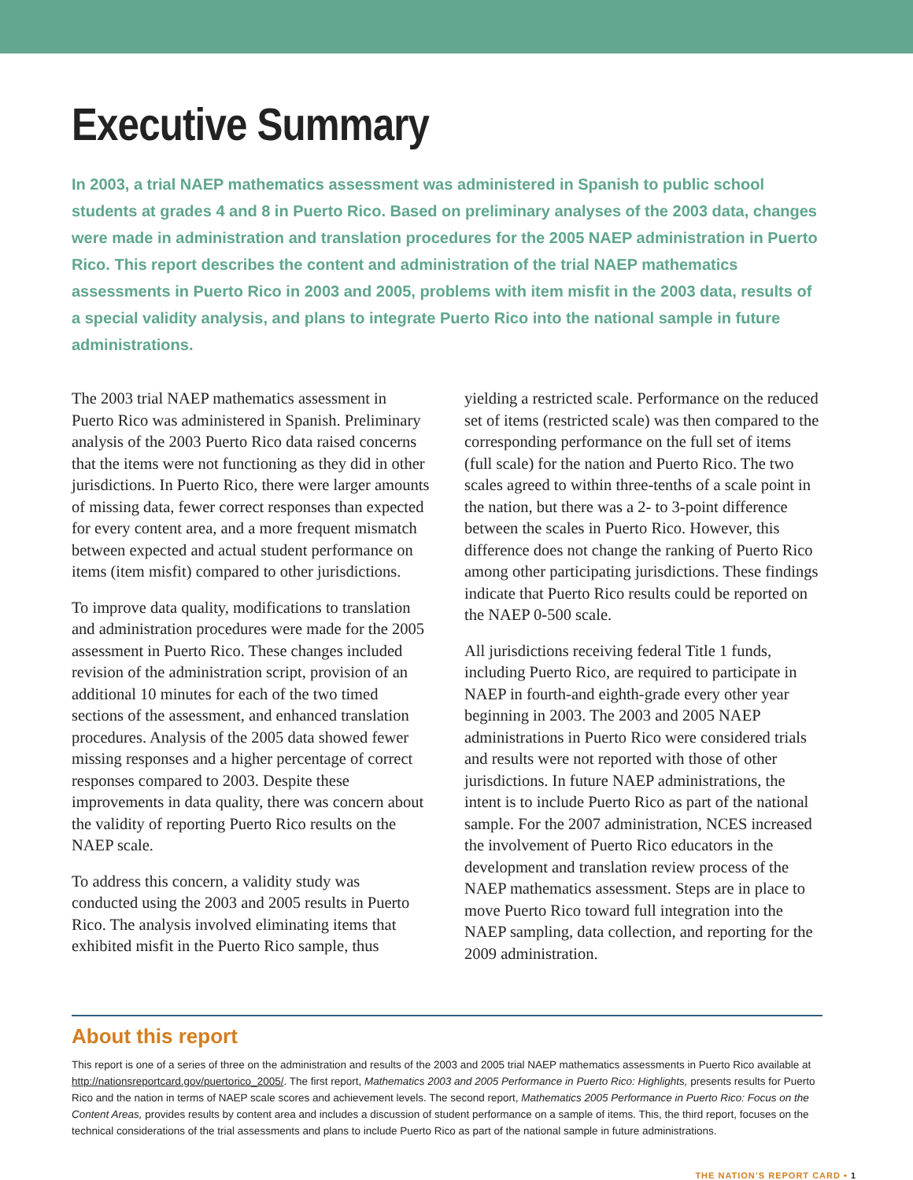Executive Summary
In 2003, a trial NAEP mathematics assessment was administered in Spanish to public school students at grades 4 and 8 in Puerto Rico. Based on preliminary analyses of the 2003 data, changes were made in administration and translation procedures for the 2005 NAEP administration in Puerto Rico. This report describes the content and administration of the trial NAEP mathematics assessments in Puerto Rico in 2003 and 2005, problems with item misfit in the 2003 data, results of a special validity analysis, and plans to integrate Puerto Rico into the national sample in future administrations.
The 2003 trial NAEP mathematics assessment in Puerto Rico was administered in Spanish. Preliminary analysis of the 2003 Puerto Rico data raised concerns that the items were not functioning as they did in other jurisdictions. In Puerto Rico, there were larger amounts of missing data, fewer correct responses than expected for every content area, and a more frequent mismatch between expected and actual student performance on items (item misfit) compared to other jurisdictions.
To improve data quality, modifications to translation and administration procedures were made for the 2005 assessment in Puerto Rico. These changes included revision of the administration script, provision of an additional 10 minutes for each of the two timed sections of the assessment, and enhanced translation procedures. Analysis of the 2005 data showed fewer missing responses and a higher percentage of correct responses compared to 2003. Despite these improvements in data quality, there was concern about the validity of reporting Puerto Rico results on the NAEP scale.
To address this concern, a validity study was conducted using the 2003 and 2005 results in Puerto Rico. The analysis involved eliminating items that exhibited misfit in the Puerto Rico sample, thus yielding a restricted scale. Performance on the reduced set of items (restricted scale) was then compared to the corresponding performance on the full set of items (full scale) for the nation and Puerto Rico. The two scales agreed to within three-tenths of a scale point in the nation, but there was a 2- to 3-point difference between the scales in Puerto Rico. However, this difference does not change the ranking of Puerto Rico among other participating jurisdictions. These findings indicate that Puerto Rico results could be reported on the NAEP 0-500 scale.
All jurisdictions receiving federal Title 1 funds, including Puerto Rico, are required to participate in NAEP in fourth-and eighth-grade every other year beginning in 2003. The 2003 and 2005 NAEP administrations in Puerto Rico were considered trials and results were not reported with those of other jurisdictions. In future NAEP administrations, the intent is to include Puerto Rico as part of the national sample. For the 2007 administration, NCES increased the involvement of Puerto Rico educators in the development and translation review process of the NAEP mathematics assessment. Steps are in place to move Puerto Rico toward full integration into the NAEP sampling, data collection, and reporting for the 2009 administration.
About this report
This report is one of a series of three on the administration and results of the 2003 and 2005 trial NAEP mathematics assessments in Puerto Rico available at http://nationsreportcard.gov/puertorico_2005/. The first report, Mathematics 2003 and 2005 Performance in Puerto Rico: Highlights, presents results for Puerto Rico and the nation in terms of NAEP scale scores and achievement levels. The second report, Mathematics 2005 Performance in Puerto Rico: Focus on the Content Areas, provides results by content area and includes a discussion of student performance on a sample of items. This, the third report, focuses on the technical considerations of the trial assessments and plans to include Puerto Rico as part of the national sample in future administrations.
THE NATION’S REPORT CARD • 1